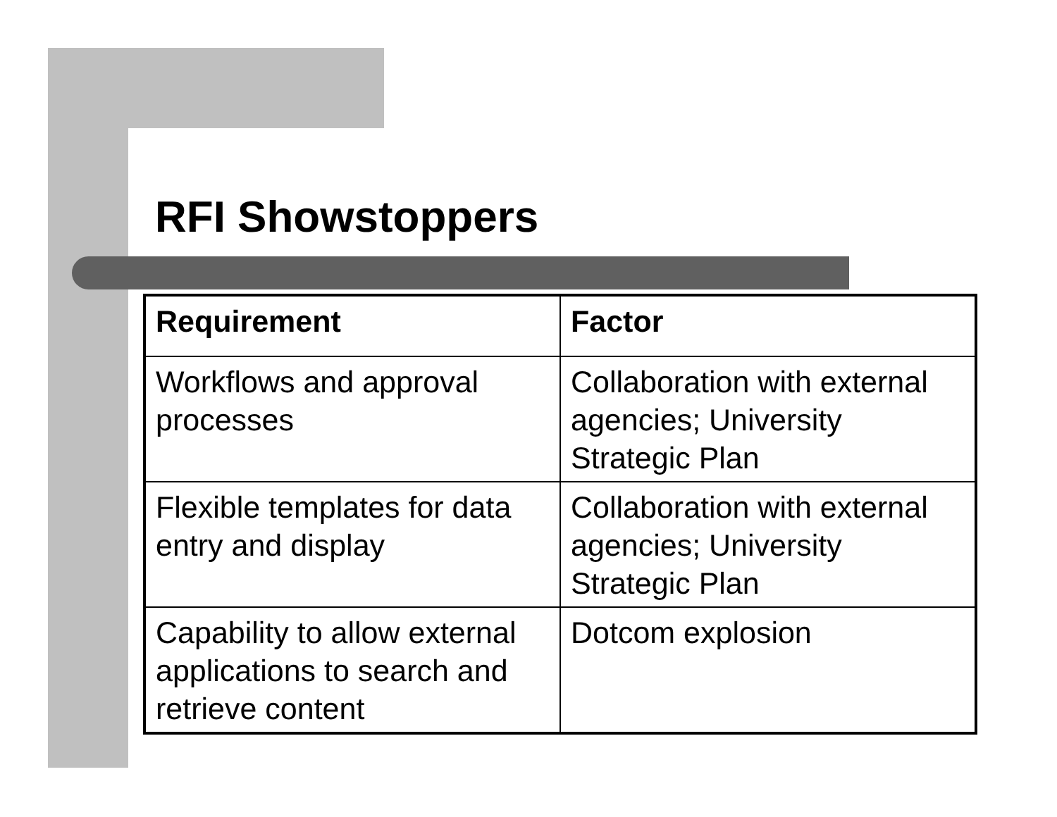RFI Showstoppers
| Requirement | Factor |
| --- | --- |
| Workflows and approval processes | Collaboration with external agencies; University Strategic Plan |
| Flexible templates for data entry and display | Collaboration with external agencies; University Strategic Plan |
| Capability to allow external applications to search and retrieve content | Dotcom explosion |